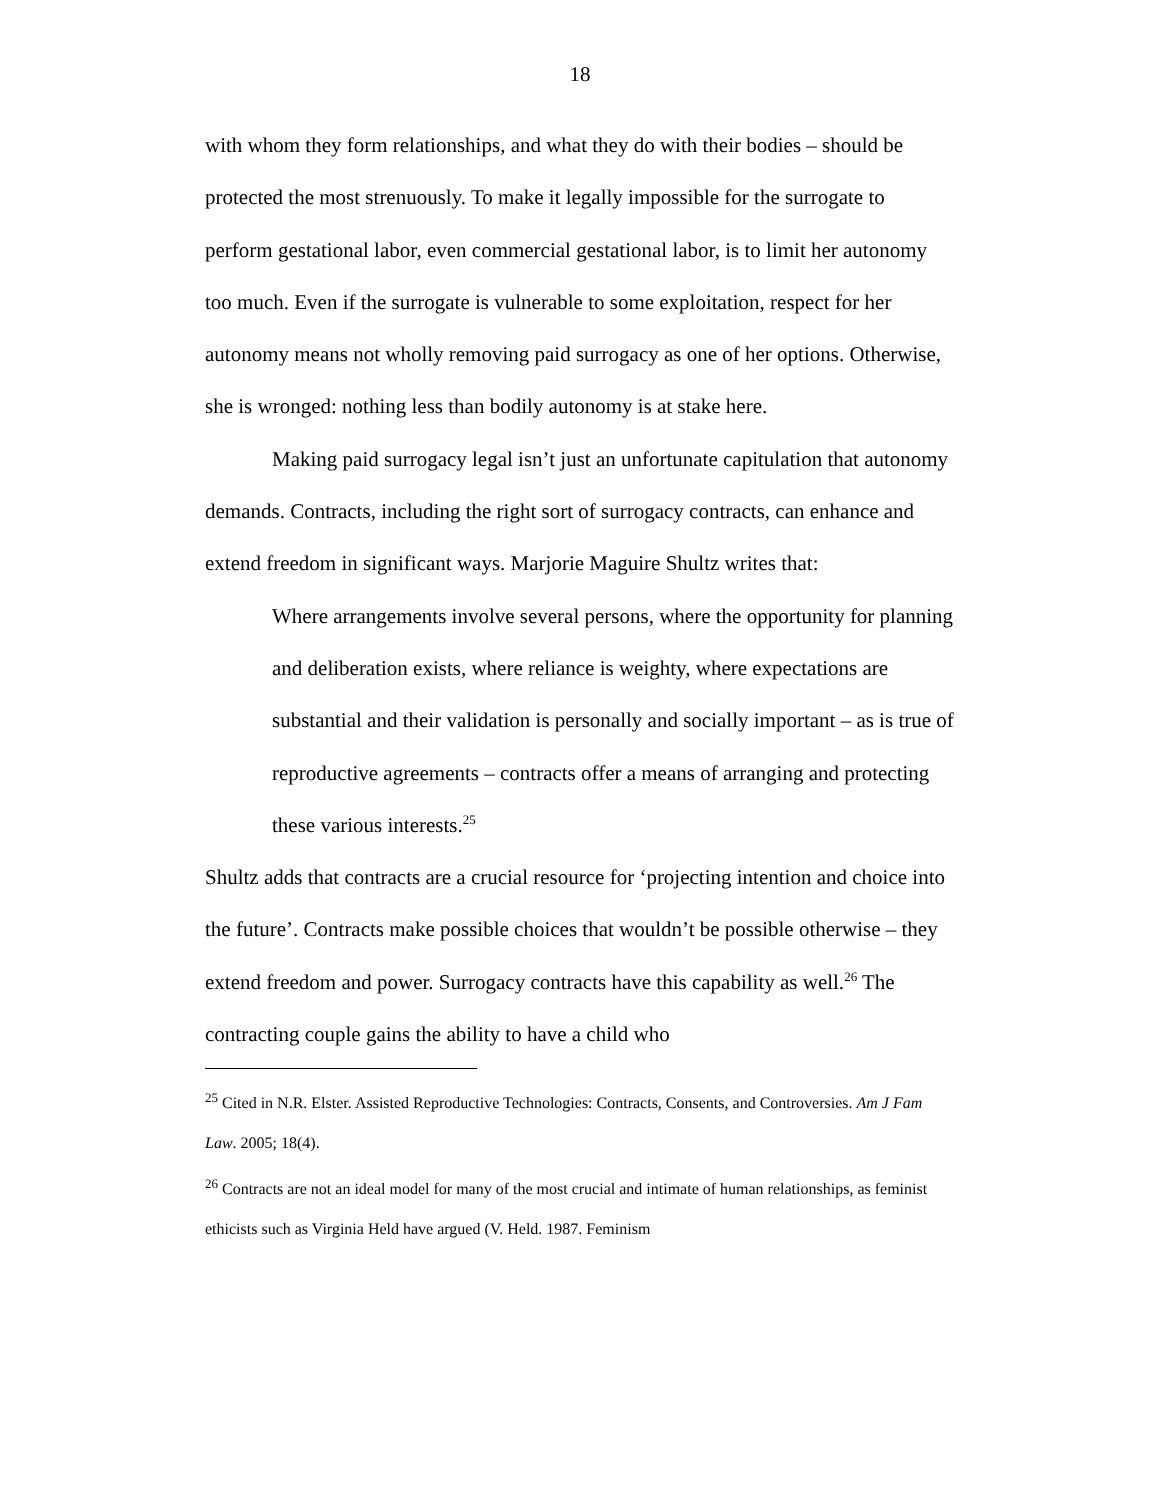18
with whom they form relationships, and what they do with their bodies – should be protected the most strenuously. To make it legally impossible for the surrogate to perform gestational labor, even commercial gestational labor, is to limit her autonomy too much. Even if the surrogate is vulnerable to some exploitation, respect for her autonomy means not wholly removing paid surrogacy as one of her options. Otherwise, she is wronged: nothing less than bodily autonomy is at stake here.
Making paid surrogacy legal isn’t just an unfortunate capitulation that autonomy demands. Contracts, including the right sort of surrogacy contracts, can enhance and extend freedom in significant ways. Marjorie Maguire Shultz writes that:
Where arrangements involve several persons, where the opportunity for planning and deliberation exists, where reliance is weighty, where expectations are substantial and their validation is personally and socially important – as is true of reproductive agreements – contracts offer a means of arranging and protecting these various interests.<sup>25</sup>
Shultz adds that contracts are a crucial resource for ‘projecting intention and choice into the future’. Contracts make possible choices that wouldn’t be possible otherwise – they extend freedom and power. Surrogacy contracts have this capability as well.<sup>26</sup> The contracting couple gains the ability to have a child who
<sup>25</sup> Cited in N.R. Elster. Assisted Reproductive Technologies: Contracts, Consents, and Controversies. Am J Fam Law. 2005; 18(4).
<sup>26</sup> Contracts are not an ideal model for many of the most crucial and intimate of human relationships, as feminist ethicists such as Virginia Held have argued (V. Held. 1987. Feminism